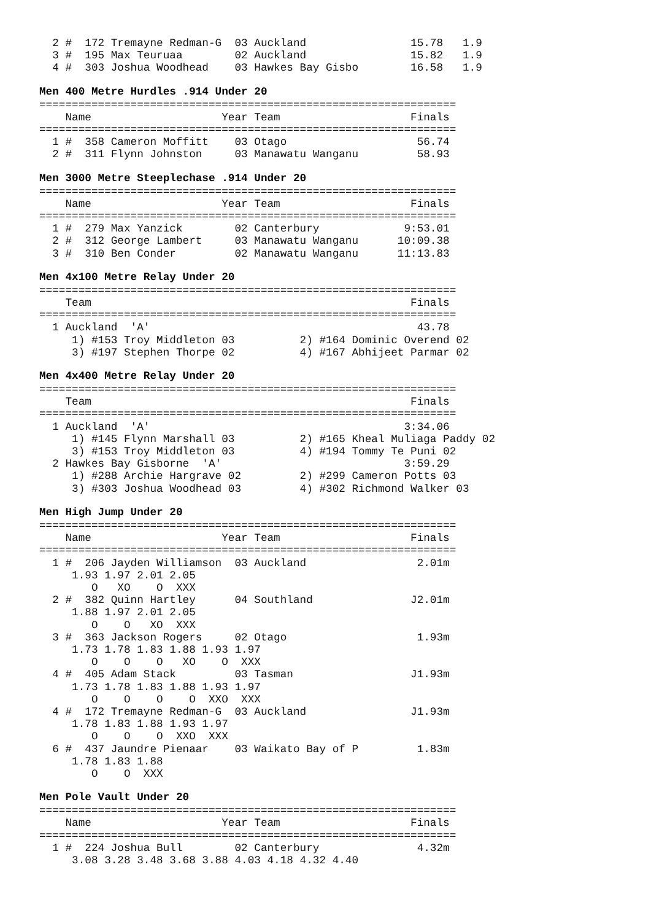2 #  172 Tremayne Redman-G  03 Auckland                15.78   1.9
  3 #  195 Max Teuruaa        02 Auckland                15.82   1.9
  4 #  303 Joshua Woodhead    03 Hawkes Bay Gisbo        16.58   1.9
Men 400 Metre Hurdles .914 Under 20
================================================================
    Name                    Year Team                    Finals
================================================================
  1 #  358 Cameron Moffitt    03 Otago                    56.74
  2 #  311 Flynn Johnston     03 Manawatu Wanganu         58.93
Men 3000 Metre Steeplechase .914 Under 20
================================================================
    Name                    Year Team                    Finals
================================================================
  1 #  279 Max Yanzick        02 Canterbury             9:53.01
  2 #  312 George Lambert     03 Manawatu Wanganu      10:09.38
  3 #  310 Ben Conder         02 Manawatu Wanganu      11:13.83
Men 4x100 Metre Relay Under 20
================================================================
    Team                                                 Finals
================================================================
  1 Auckland  'A'                                         43.78
     1) #153 Troy Middleton 03          2) #164 Dominic Overend 02
     3) #197 Stephen Thorpe 02          4) #167 Abhijeet Parmar 02
Men 4x400 Metre Relay Under 20
================================================================
    Team                                                 Finals
================================================================
  1 Auckland  'A'                                       3:34.06
     1) #145 Flynn Marshall 03          2) #165 Kheal Muliaga Paddy 02
     3) #153 Troy Middleton 03          4) #194 Tommy Te Puni 02
  2 Hawkes Bay Gisborne  'A'                            3:59.29
     1) #288 Archie Hargrave 02         2) #299 Cameron Potts 03
     3) #303 Joshua Woodhead 03         4) #302 Richmond Walker 03
Men High Jump Under 20
================================================================
    Name                    Year Team                    Finals
================================================================
  1 #  206 Jayden Williamson  03 Auckland                 2.01m
     1.93 1.97 2.01 2.05
        O   XO    O  XXX
  2 #  382 Quinn Hartley      04 Southland               J2.01m
     1.88 1.97 2.01 2.05
        O    O   XO  XXX
  3 #  363 Jackson Rogers     02 Otago                    1.93m
     1.73 1.78 1.83 1.88 1.93 1.97
        O    O    O   XO    O  XXX
  4 #  405 Adam Stack         03 Tasman                  J1.93m
     1.73 1.78 1.83 1.88 1.93 1.97
        O    O    O    O  XXO  XXX
  4 #  172 Tremayne Redman-G  03 Auckland                J1.93m
     1.78 1.83 1.88 1.93 1.97
        O    O    O  XXO  XXX
  6 #  437 Jaundre Pienaar    03 Waikato Bay of P         1.83m
     1.78 1.83 1.88
        O    O  XXX
Men Pole Vault Under 20
================================================================
    Name                    Year Team                    Finals
================================================================
  1 #  224 Joshua Bull        02 Canterbury               4.32m
     3.08 3.28 3.48 3.68 3.88 4.03 4.18 4.32 4.40